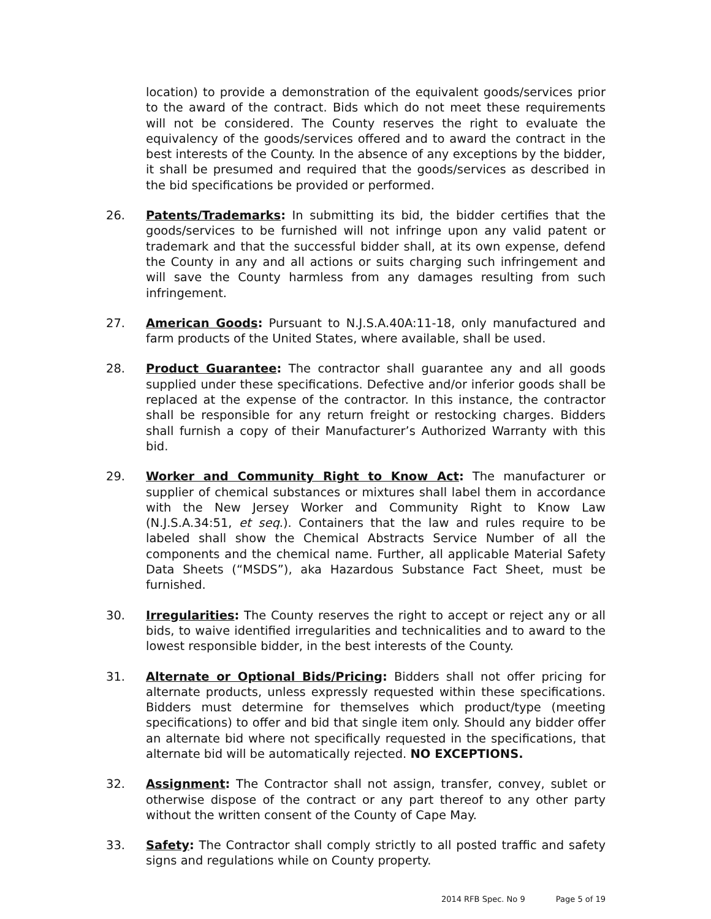location) to provide a demonstration of the equivalent goods/services prior to the award of the contract. Bids which do not meet these requirements will not be considered. The County reserves the right to evaluate the equivalency of the goods/services offered and to award the contract in the best interests of the County. In the absence of any exceptions by the bidder, it shall be presumed and required that the goods/services as described in the bid specifications be provided or performed.
26. Patents/Trademarks: In submitting its bid, the bidder certifies that the goods/services to be furnished will not infringe upon any valid patent or trademark and that the successful bidder shall, at its own expense, defend the County in any and all actions or suits charging such infringement and will save the County harmless from any damages resulting from such infringement.
27. American Goods: Pursuant to N.J.S.A.40A:11-18, only manufactured and farm products of the United States, where available, shall be used.
28. Product Guarantee: The contractor shall guarantee any and all goods supplied under these specifications. Defective and/or inferior goods shall be replaced at the expense of the contractor. In this instance, the contractor shall be responsible for any return freight or restocking charges. Bidders shall furnish a copy of their Manufacturer’s Authorized Warranty with this bid.
29. Worker and Community Right to Know Act: The manufacturer or supplier of chemical substances or mixtures shall label them in accordance with the New Jersey Worker and Community Right to Know Law (N.J.S.A.34:51, et seq.). Containers that the law and rules require to be labeled shall show the Chemical Abstracts Service Number of all the components and the chemical name. Further, all applicable Material Safety Data Sheets (“MSDS”), aka Hazardous Substance Fact Sheet, must be furnished.
30. Irregularities: The County reserves the right to accept or reject any or all bids, to waive identified irregularities and technicalities and to award to the lowest responsible bidder, in the best interests of the County.
31. Alternate or Optional Bids/Pricing: Bidders shall not offer pricing for alternate products, unless expressly requested within these specifications. Bidders must determine for themselves which product/type (meeting specifications) to offer and bid that single item only. Should any bidder offer an alternate bid where not specifically requested in the specifications, that alternate bid will be automatically rejected. NO EXCEPTIONS.
32. Assignment: The Contractor shall not assign, transfer, convey, sublet or otherwise dispose of the contract or any part thereof to any other party without the written consent of the County of Cape May.
33. Safety: The Contractor shall comply strictly to all posted traffic and safety signs and regulations while on County property.
2014 RFB Spec. No 9 Page 5 of 19